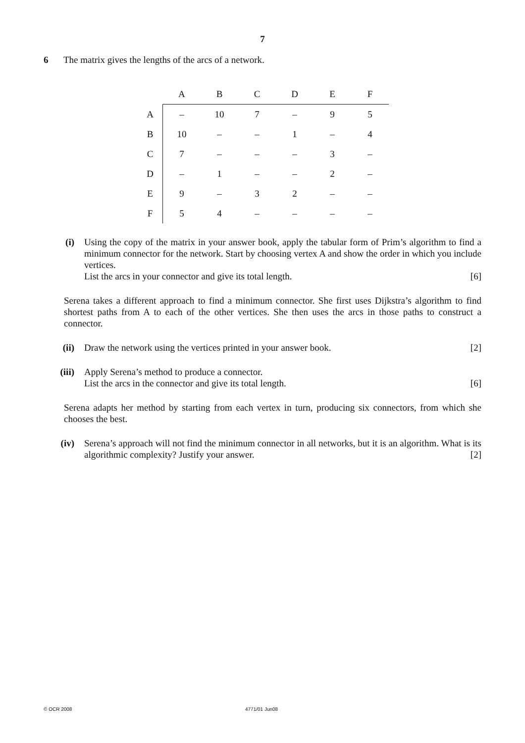7
6 The matrix gives the lengths of the arcs of a network.
| | A | B | C | D | E | F |
| --- | --- | --- | --- | --- | --- | --- |
| A | – | 10 | 7 | – | 9 | 5 |
| B | 10 | – | – | 1 | – | 4 |
| C | 7 | – | – | – | 3 | – |
| D | – | 1 | – | – | 2 | – |
| E | 9 | – | 3 | 2 | – | – |
| F | 5 | 4 | – | – | – | – |
(i) Using the copy of the matrix in your answer book, apply the tabular form of Prim’s algorithm to find a minimum connector for the network. Start by choosing vertex A and show the order in which you include vertices.
List the arcs in your connector and give its total length. [6]
Serena takes a different approach to find a minimum connector. She first uses Dijkstra’s algorithm to find shortest paths from A to each of the other vertices. She then uses the arcs in those paths to construct a connector.
(ii) Draw the network using the vertices printed in your answer book. [2]
(iii) Apply Serena’s method to produce a connector.
List the arcs in the connector and give its total length. [6]
Serena adapts her method by starting from each vertex in turn, producing six connectors, from which she chooses the best.
(iv) Serena’s approach will not find the minimum connector in all networks, but it is an algorithm. What is its algorithmic complexity? Justify your answer. [2]
© OCR 2008 4771/01 Jun08